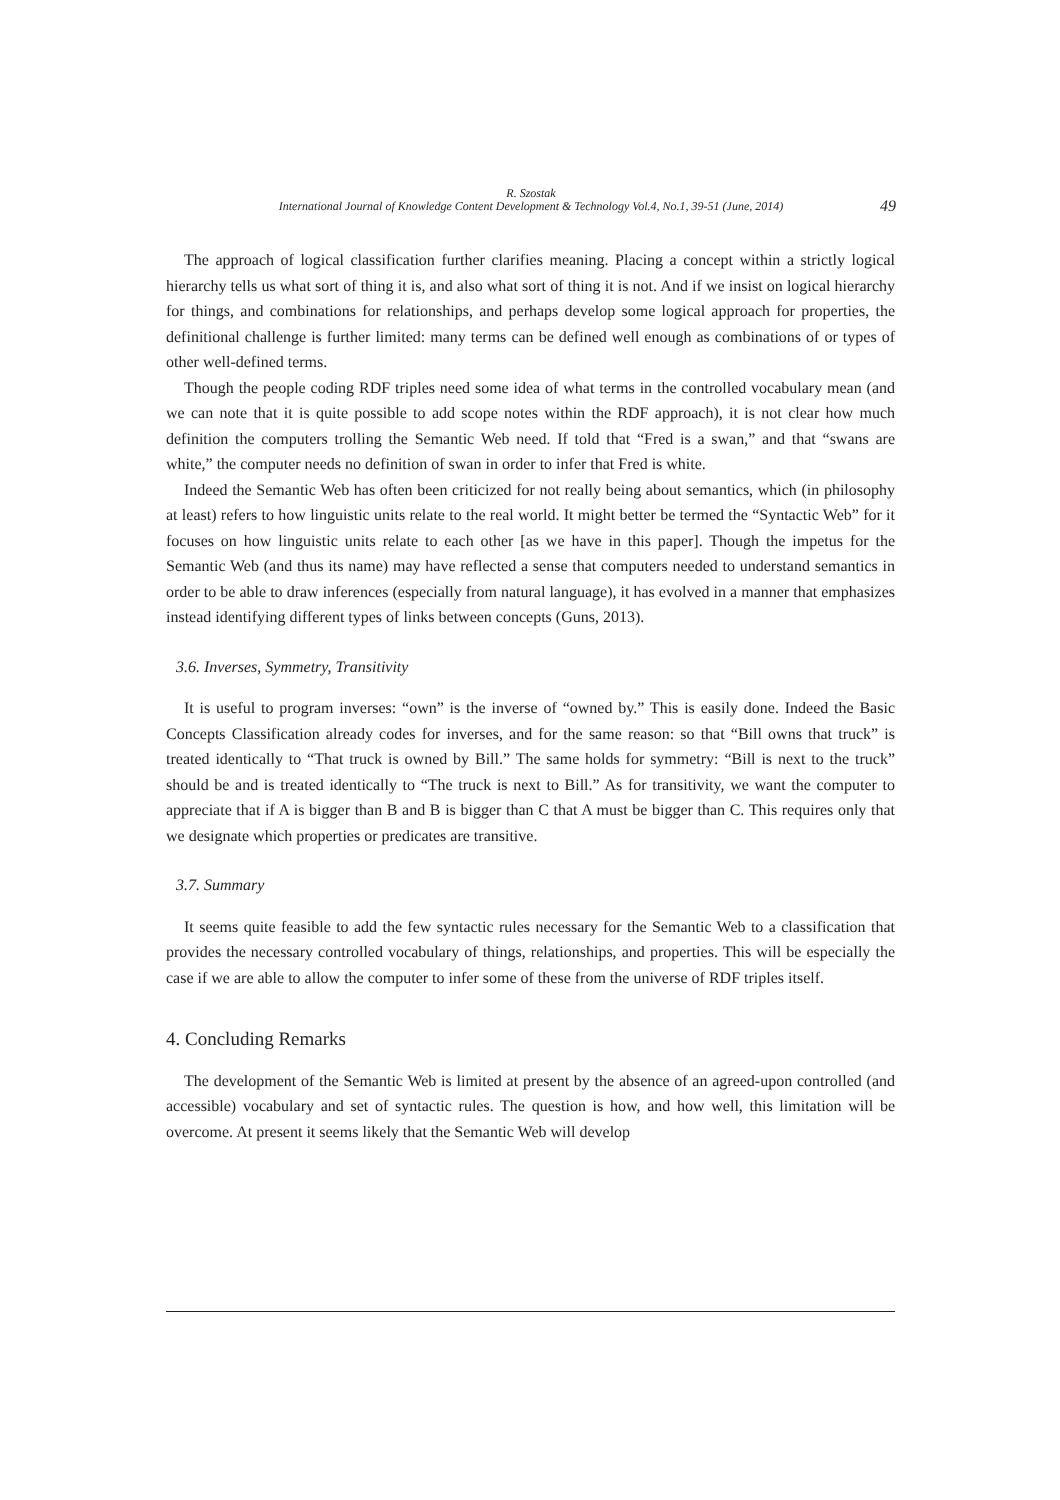R. Szostak
International Journal of Knowledge Content Development & Technology Vol.4, No.1, 39-51 (June, 2014)
49
The approach of logical classification further clarifies meaning. Placing a concept within a strictly logical hierarchy tells us what sort of thing it is, and also what sort of thing it is not. And if we insist on logical hierarchy for things, and combinations for relationships, and perhaps develop some logical approach for properties, the definitional challenge is further limited: many terms can be defined well enough as combinations of or types of other well-defined terms.
Though the people coding RDF triples need some idea of what terms in the controlled vocabulary mean (and we can note that it is quite possible to add scope notes within the RDF approach), it is not clear how much definition the computers trolling the Semantic Web need. If told that “Fred is a swan,” and that “swans are white,” the computer needs no definition of swan in order to infer that Fred is white.
Indeed the Semantic Web has often been criticized for not really being about semantics, which (in philosophy at least) refers to how linguistic units relate to the real world. It might better be termed the “Syntactic Web” for it focuses on how linguistic units relate to each other [as we have in this paper]. Though the impetus for the Semantic Web (and thus its name) may have reflected a sense that computers needed to understand semantics in order to be able to draw inferences (especially from natural language), it has evolved in a manner that emphasizes instead identifying different types of links between concepts (Guns, 2013).
3.6. Inverses, Symmetry, Transitivity
It is useful to program inverses: “own” is the inverse of “owned by.” This is easily done. Indeed the Basic Concepts Classification already codes for inverses, and for the same reason: so that “Bill owns that truck” is treated identically to “That truck is owned by Bill.” The same holds for symmetry: “Bill is next to the truck” should be and is treated identically to “The truck is next to Bill.” As for transitivity, we want the computer to appreciate that if A is bigger than B and B is bigger than C that A must be bigger than C. This requires only that we designate which properties or predicates are transitive.
3.7. Summary
It seems quite feasible to add the few syntactic rules necessary for the Semantic Web to a classification that provides the necessary controlled vocabulary of things, relationships, and properties. This will be especially the case if we are able to allow the computer to infer some of these from the universe of RDF triples itself.
4. Concluding Remarks
The development of the Semantic Web is limited at present by the absence of an agreed-upon controlled (and accessible) vocabulary and set of syntactic rules. The question is how, and how well, this limitation will be overcome. At present it seems likely that the Semantic Web will develop